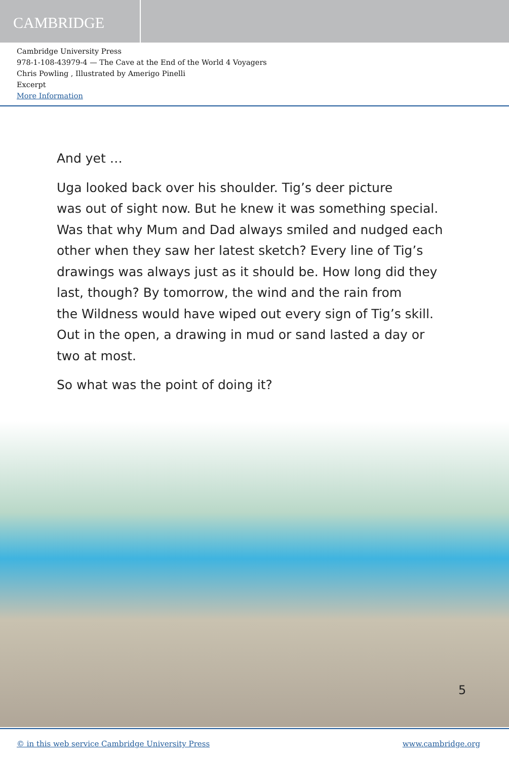CAMBRIDGE
Cambridge University Press
978-1-108-43979-4 — The Cave at the End of the World 4 Voyagers
Chris Powling , Illustrated by Amerigo Pinelli
Excerpt
More Information
And yet …
Uga looked back over his shoulder. Tig’s deer picture
was out of sight now. But he knew it was something special.
Was that why Mum and Dad always smiled and nudged each
other when they saw her latest sketch? Every line of Tig’s
drawings was always just as it should be. How long did they
last, though? By tomorrow, the wind and the rain from
the Wildness would have wiped out every sign of Tig’s skill.
Out in the open, a drawing in mud or sand lasted a day or
two at most.
So what was the point of doing it?
5
© in this web service Cambridge University Press www.cambridge.org